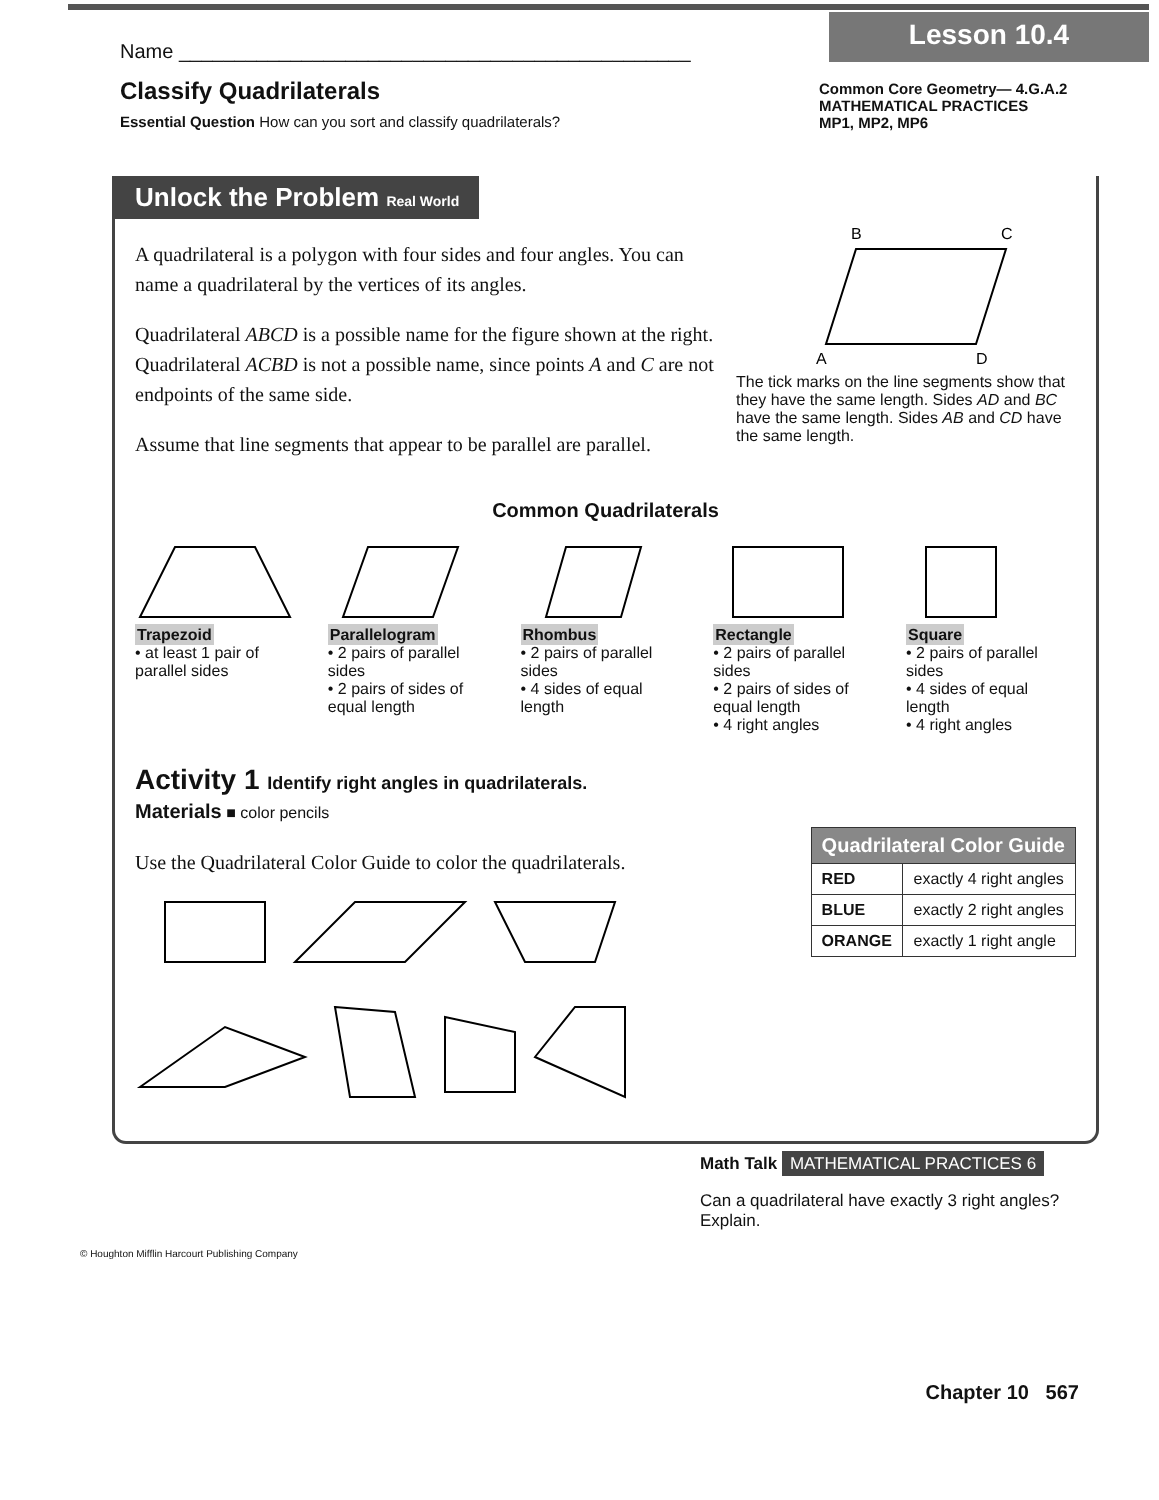Lesson 10.4
Name ______________________________________________
Classify Quadrilaterals
Essential Question How can you sort and classify quadrilaterals?
Common Core Geometry— 4.G.A.2
MATHEMATICAL PRACTICES
MP1, MP2, MP6
Unlock the Problem Real World
A quadrilateral is a polygon with four sides and four angles. You can name a quadrilateral by the vertices of its angles.
Quadrilateral ABCD is a possible name for the figure shown at the right. Quadrilateral ACBD is not a possible name, since points A and C are not endpoints of the same side.
Assume that line segments that appear to be parallel are parallel.
B
C
A
D
The tick marks on the line segments show that they have the same length. Sides AD and BC have the same length. Sides AB and CD have the same length.
Common Quadrilaterals
Trapezoid
• at least 1 pair of parallel sides
Parallelogram
• 2 pairs of parallel sides
• 2 pairs of sides of equal length
Rhombus
• 2 pairs of parallel sides
• 4 sides of equal length
Rectangle
• 2 pairs of parallel sides
• 2 pairs of sides of equal length
• 4 right angles
Square
• 2 pairs of parallel sides
• 4 sides of equal length
• 4 right angles
Activity 1 Identify right angles in quadrilaterals.
Materials ■ color pencils
Use the Quadrilateral Color Guide to color the quadrilaterals.
| Quadrilateral Color Guide | |
| --- | --- |
| RED | exactly 4 right angles |
| BLUE | exactly 2 right angles |
| ORANGE | exactly 1 right angle |
Math Talk MATHEMATICAL PRACTICES 6
Can a quadrilateral have exactly 3 right angles? Explain.
© Houghton Mifflin Harcourt Publishing Company
Chapter 10 567